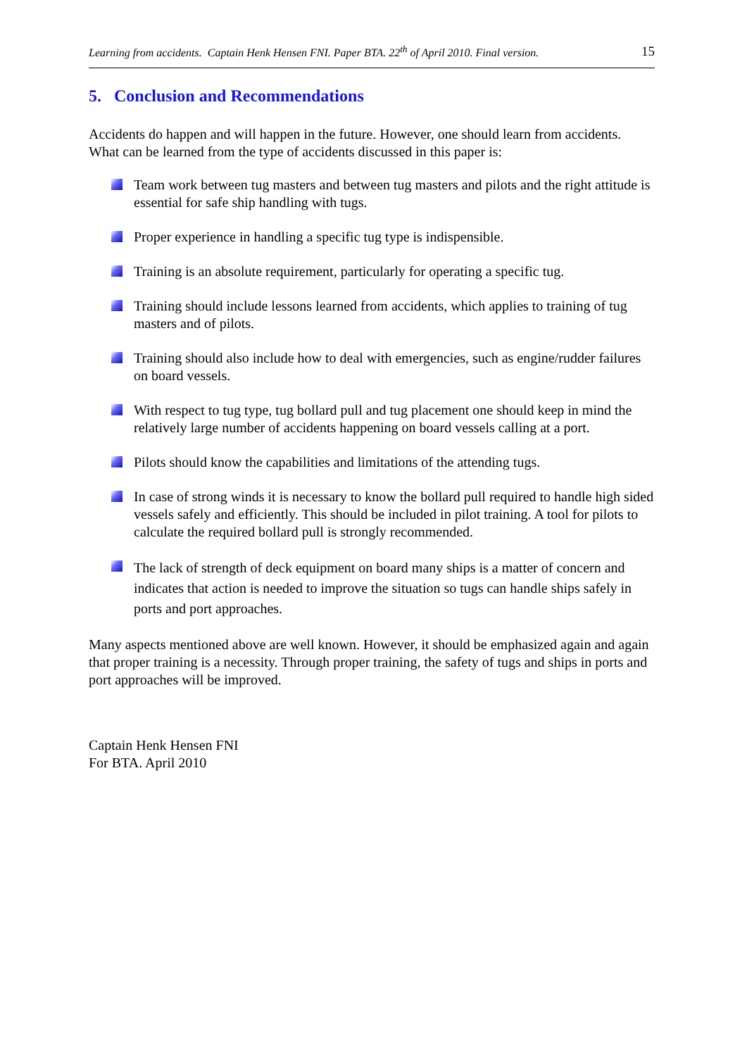Learning from accidents. Captain Henk Hensen FNI. Paper BTA. 22<sup>th</sup> of April 2010. Final version. 15
5. Conclusion and Recommendations
Accidents do happen and will happen in the future. However, one should learn from accidents. What can be learned from the type of accidents discussed in this paper is:
Team work between tug masters and between tug masters and pilots and the right attitude is essential for safe ship handling with tugs.
Proper experience in handling a specific tug type is indispensible.
Training is an absolute requirement, particularly for operating a specific tug.
Training should include lessons learned from accidents, which applies to training of tug masters and of pilots.
Training should also include how to deal with emergencies, such as engine/rudder failures on board vessels.
With respect to tug type, tug bollard pull and tug placement one should keep in mind the relatively large number of accidents happening on board vessels calling at a port.
Pilots should know the capabilities and limitations of the attending tugs.
In case of strong winds it is necessary to know the bollard pull required to handle high sided vessels safely and efficiently. This should be included in pilot training. A tool for pilots to calculate the required bollard pull is strongly recommended.
The lack of strength of deck equipment on board many ships is a matter of concern and indicates that action is needed to improve the situation so tugs can handle ships safely in ports and port approaches.
Many aspects mentioned above are well known. However, it should be emphasized again and again that proper training is a necessity. Through proper training, the safety of tugs and ships in ports and port approaches will be improved.
Captain Henk Hensen FNI
For BTA. April 2010